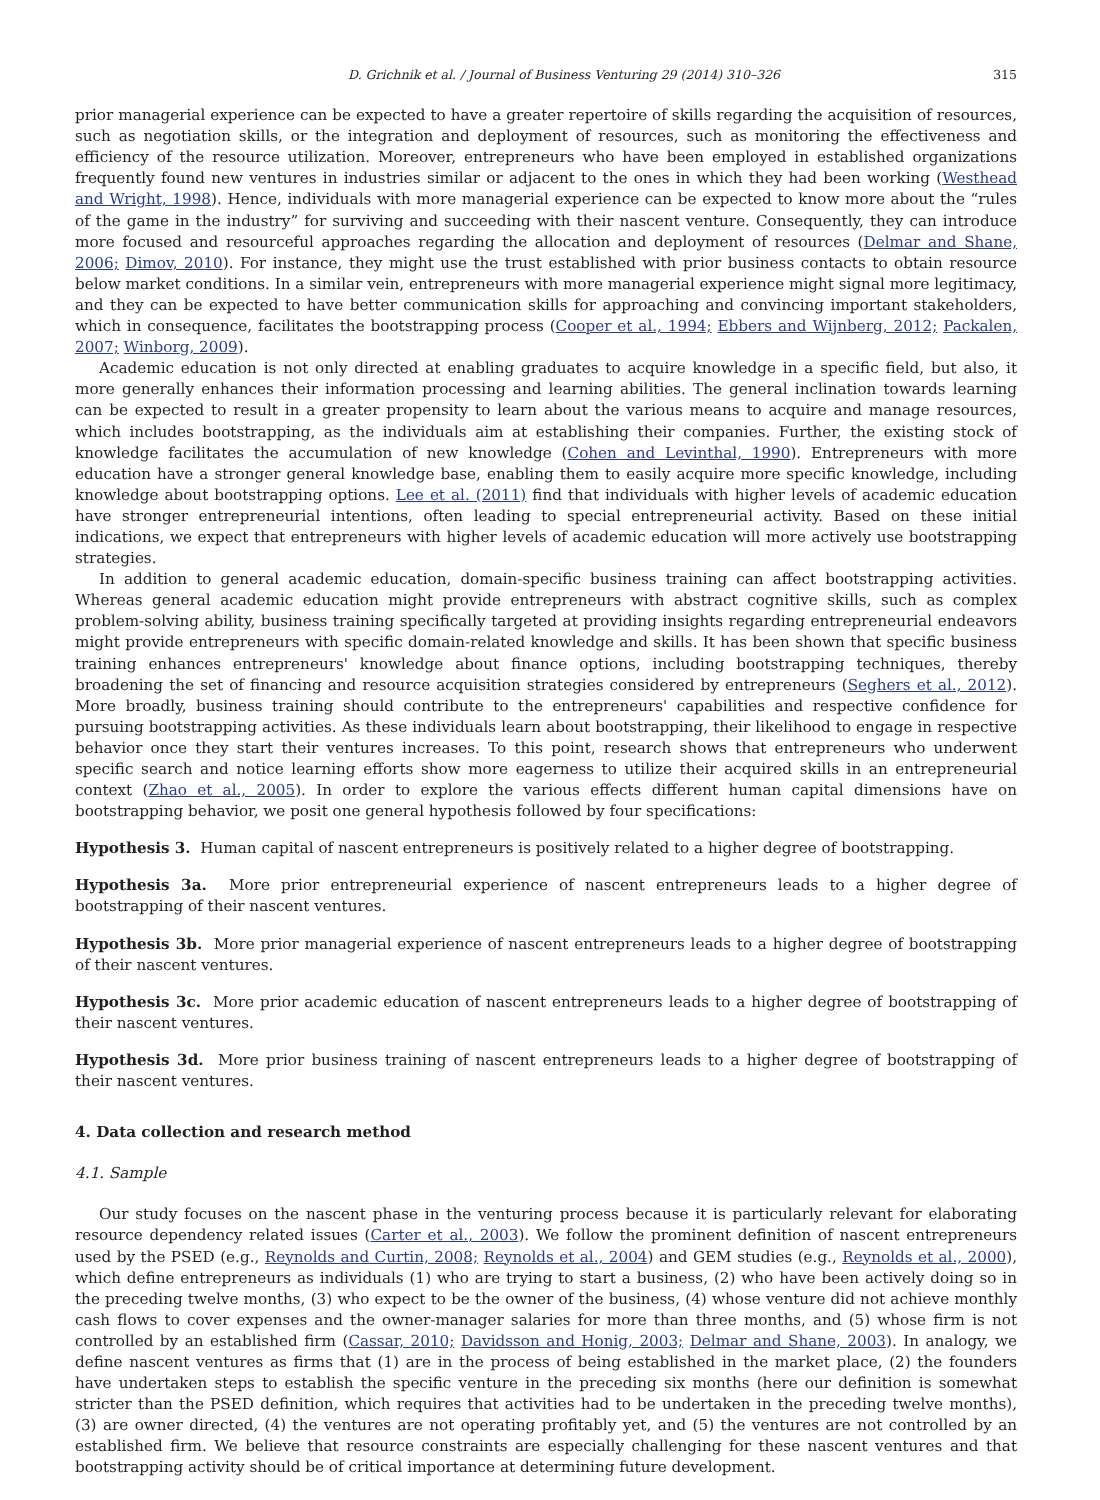D. Grichnik et al. / Journal of Business Venturing 29 (2014) 310–326 315
prior managerial experience can be expected to have a greater repertoire of skills regarding the acquisition of resources, such as negotiation skills, or the integration and deployment of resources, such as monitoring the effectiveness and efficiency of the resource utilization. Moreover, entrepreneurs who have been employed in established organizations frequently found new ventures in industries similar or adjacent to the ones in which they had been working (Westhead and Wright, 1998). Hence, individuals with more managerial experience can be expected to know more about the “rules of the game in the industry” for surviving and succeeding with their nascent venture. Consequently, they can introduce more focused and resourceful approaches regarding the allocation and deployment of resources (Delmar and Shane, 2006; Dimov, 2010). For instance, they might use the trust established with prior business contacts to obtain resource below market conditions. In a similar vein, entrepreneurs with more managerial experience might signal more legitimacy, and they can be expected to have better communication skills for approaching and convincing important stakeholders, which in consequence, facilitates the bootstrapping process (Cooper et al., 1994; Ebbers and Wijnberg, 2012; Packalen, 2007; Winborg, 2009).
Academic education is not only directed at enabling graduates to acquire knowledge in a specific field, but also, it more generally enhances their information processing and learning abilities. The general inclination towards learning can be expected to result in a greater propensity to learn about the various means to acquire and manage resources, which includes bootstrapping, as the individuals aim at establishing their companies. Further, the existing stock of knowledge facilitates the accumulation of new knowledge (Cohen and Levinthal, 1990). Entrepreneurs with more education have a stronger general knowledge base, enabling them to easily acquire more specific knowledge, including knowledge about bootstrapping options. Lee et al. (2011) find that individuals with higher levels of academic education have stronger entrepreneurial intentions, often leading to special entrepreneurial activity. Based on these initial indications, we expect that entrepreneurs with higher levels of academic education will more actively use bootstrapping strategies.
In addition to general academic education, domain-specific business training can affect bootstrapping activities. Whereas general academic education might provide entrepreneurs with abstract cognitive skills, such as complex problem-solving ability, business training specifically targeted at providing insights regarding entrepreneurial endeavors might provide entrepreneurs with specific domain-related knowledge and skills. It has been shown that specific business training enhances entrepreneurs' knowledge about finance options, including bootstrapping techniques, thereby broadening the set of financing and resource acquisition strategies considered by entrepreneurs (Seghers et al., 2012). More broadly, business training should contribute to the entrepreneurs' capabilities and respective confidence for pursuing bootstrapping activities. As these individuals learn about bootstrapping, their likelihood to engage in respective behavior once they start their ventures increases. To this point, research shows that entrepreneurs who underwent specific search and notice learning efforts show more eagerness to utilize their acquired skills in an entrepreneurial context (Zhao et al., 2005). In order to explore the various effects different human capital dimensions have on bootstrapping behavior, we posit one general hypothesis followed by four specifications:
Hypothesis 3. Human capital of nascent entrepreneurs is positively related to a higher degree of bootstrapping.
Hypothesis 3a. More prior entrepreneurial experience of nascent entrepreneurs leads to a higher degree of bootstrapping of their nascent ventures.
Hypothesis 3b. More prior managerial experience of nascent entrepreneurs leads to a higher degree of bootstrapping of their nascent ventures.
Hypothesis 3c. More prior academic education of nascent entrepreneurs leads to a higher degree of bootstrapping of their nascent ventures.
Hypothesis 3d. More prior business training of nascent entrepreneurs leads to a higher degree of bootstrapping of their nascent ventures.
4. Data collection and research method
4.1. Sample
Our study focuses on the nascent phase in the venturing process because it is particularly relevant for elaborating resource dependency related issues (Carter et al., 2003). We follow the prominent definition of nascent entrepreneurs used by the PSED (e.g., Reynolds and Curtin, 2008; Reynolds et al., 2004) and GEM studies (e.g., Reynolds et al., 2000), which define entrepreneurs as individuals (1) who are trying to start a business, (2) who have been actively doing so in the preceding twelve months, (3) who expect to be the owner of the business, (4) whose venture did not achieve monthly cash flows to cover expenses and the owner-manager salaries for more than three months, and (5) whose firm is not controlled by an established firm (Cassar, 2010; Davidsson and Honig, 2003; Delmar and Shane, 2003). In analogy, we define nascent ventures as firms that (1) are in the process of being established in the market place, (2) the founders have undertaken steps to establish the specific venture in the preceding six months (here our definition is somewhat stricter than the PSED definition, which requires that activities had to be undertaken in the preceding twelve months), (3) are owner directed, (4) the ventures are not operating profitably yet, and (5) the ventures are not controlled by an established firm. We believe that resource constraints are especially challenging for these nascent ventures and that bootstrapping activity should be of critical importance at determining future development.